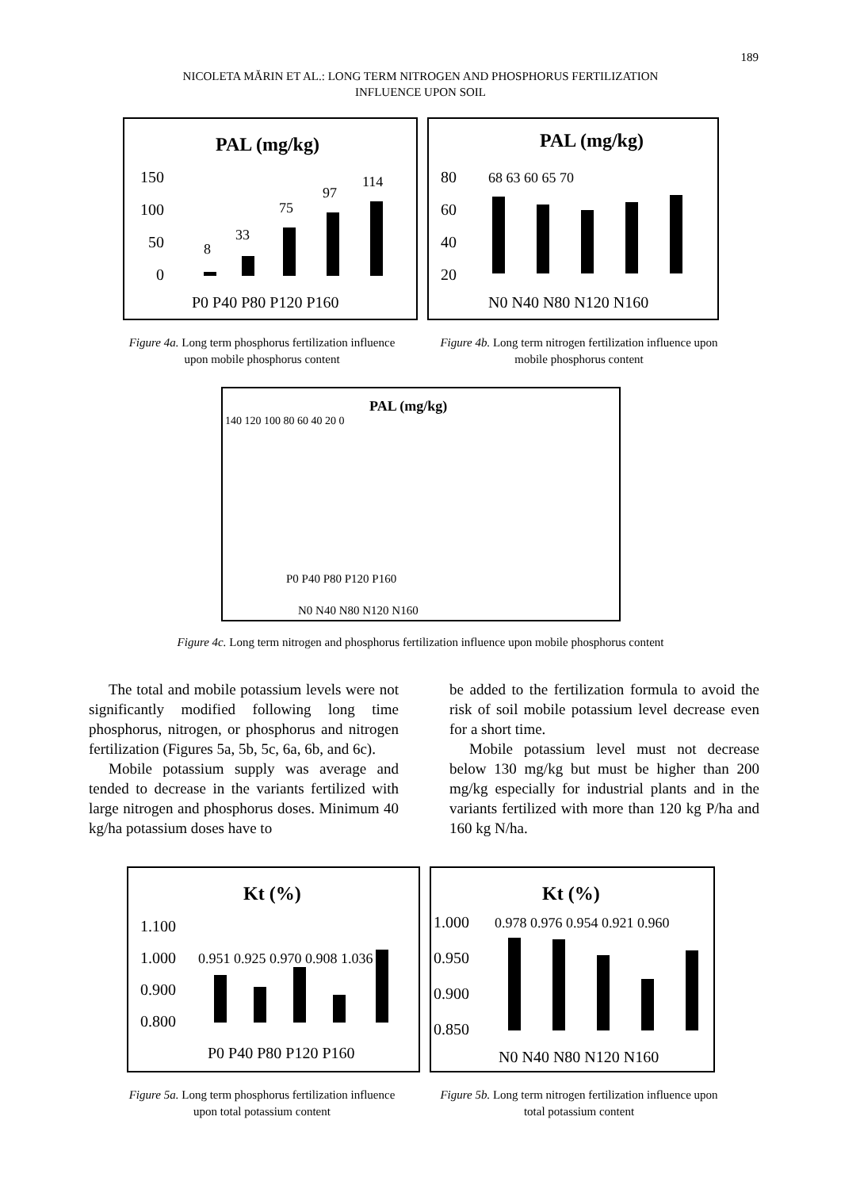189
NICOLETA MĂRIN ET AL.: LONG TERM NITROGEN AND PHOSPHORUS FERTILIZATION
INFLUENCE UPON SOIL
PAL (mg/kg)
150
100
50
0
8
33
75
97
114
P0 P40 P80 P120 P160
PAL (mg/kg)
80
60
40
20
68 63 60 65 70
N0 N40 N80 N120 N160
Figure 4a. Long term phosphorus fertilization influence upon mobile phosphorus content
Figure 4b. Long term nitrogen fertilization influence upon mobile phosphorus content
PAL (mg/kg)
140 120 100 80 60 40 20 0
P0 P40 P80 P120 P160
N0 N40 N80 N120 N160
Figure 4c. Long term nitrogen and phosphorus fertilization influence upon mobile phosphorus content
The total and mobile potassium levels were not significantly modified following long time phosphorus, nitrogen, or phosphorus and nitrogen fertilization (Figures 5a, 5b, 5c, 6a, 6b, and 6c).
Mobile potassium supply was average and tended to decrease in the variants fertilized with large nitrogen and phosphorus doses. Minimum 40 kg/ha potassium doses have to
be added to the fertilization formula to avoid the risk of soil mobile potassium level decrease even for a short time.
Mobile potassium level must not decrease below 130 mg/kg but must be higher than 200 mg/kg especially for industrial plants and in the variants fertilized with more than 120 kg P/ha and 160 kg N/ha.
Kt (%)
1.100
1.000
0.900
0.800
0.951 0.925 0.970 0.908 1.036
P0 P40 P80 P120 P160
Kt (%)
1.000
0.950
0.900
0.850
0.978 0.976 0.954 0.921 0.960
N0 N40 N80 N120 N160
Figure 5a. Long term phosphorus fertilization influence upon total potassium content
Figure 5b. Long term nitrogen fertilization influence upon total potassium content